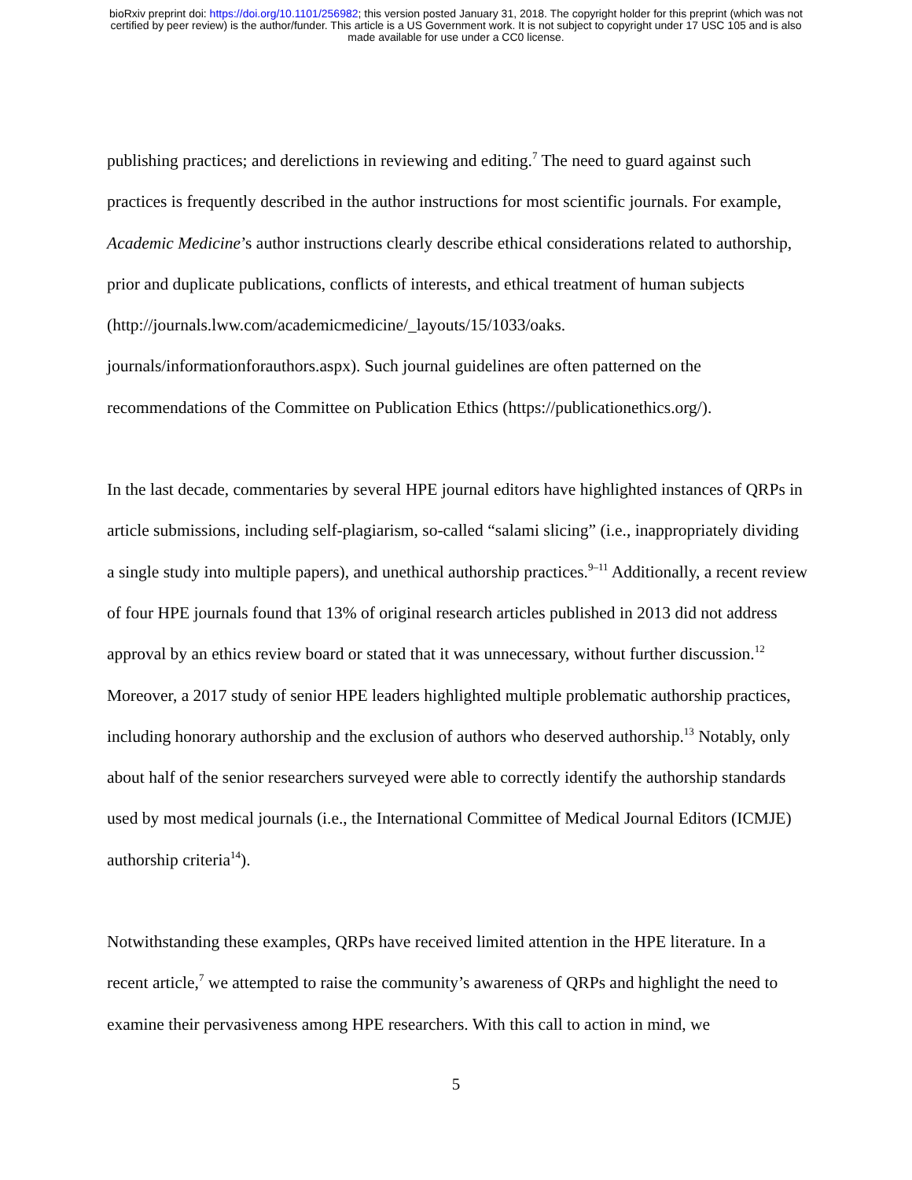bioRxiv preprint doi: https://doi.org/10.1101/256982; this version posted January 31, 2018. The copyright holder for this preprint (which was not
certified by peer review) is the author/funder. This article is a US Government work. It is not subject to copyright under 17 USC 105 and is also
made available for use under a CC0 license.
publishing practices; and derelictions in reviewing and editing.<sup>7</sup> The need to guard against such practices is frequently described in the author instructions for most scientific journals. For example, Academic Medicine’s author instructions clearly describe ethical considerations related to authorship, prior and duplicate publications, conflicts of interests, and ethical treatment of human subjects (http://journals.lww.com/academicmedicine/_layouts/15/1033/oaks.
journals/informationforauthors.aspx). Such journal guidelines are often patterned on the recommendations of the Committee on Publication Ethics (https://publicationethics.org/).
In the last decade, commentaries by several HPE journal editors have highlighted instances of QRPs in article submissions, including self-plagiarism, so-called “salami slicing” (i.e., inappropriately dividing a single study into multiple papers), and unethical authorship practices.<sup>9–11</sup> Additionally, a recent review of four HPE journals found that 13% of original research articles published in 2013 did not address approval by an ethics review board or stated that it was unnecessary, without further discussion.<sup>12</sup> Moreover, a 2017 study of senior HPE leaders highlighted multiple problematic authorship practices, including honorary authorship and the exclusion of authors who deserved authorship.<sup>13</sup> Notably, only about half of the senior researchers surveyed were able to correctly identify the authorship standards used by most medical journals (i.e., the International Committee of Medical Journal Editors (ICMJE) authorship criteria<sup>14</sup>).
Notwithstanding these examples, QRPs have received limited attention in the HPE literature. In a recent article,<sup>7</sup> we attempted to raise the community’s awareness of QRPs and highlight the need to examine their pervasiveness among HPE researchers. With this call to action in mind, we
5